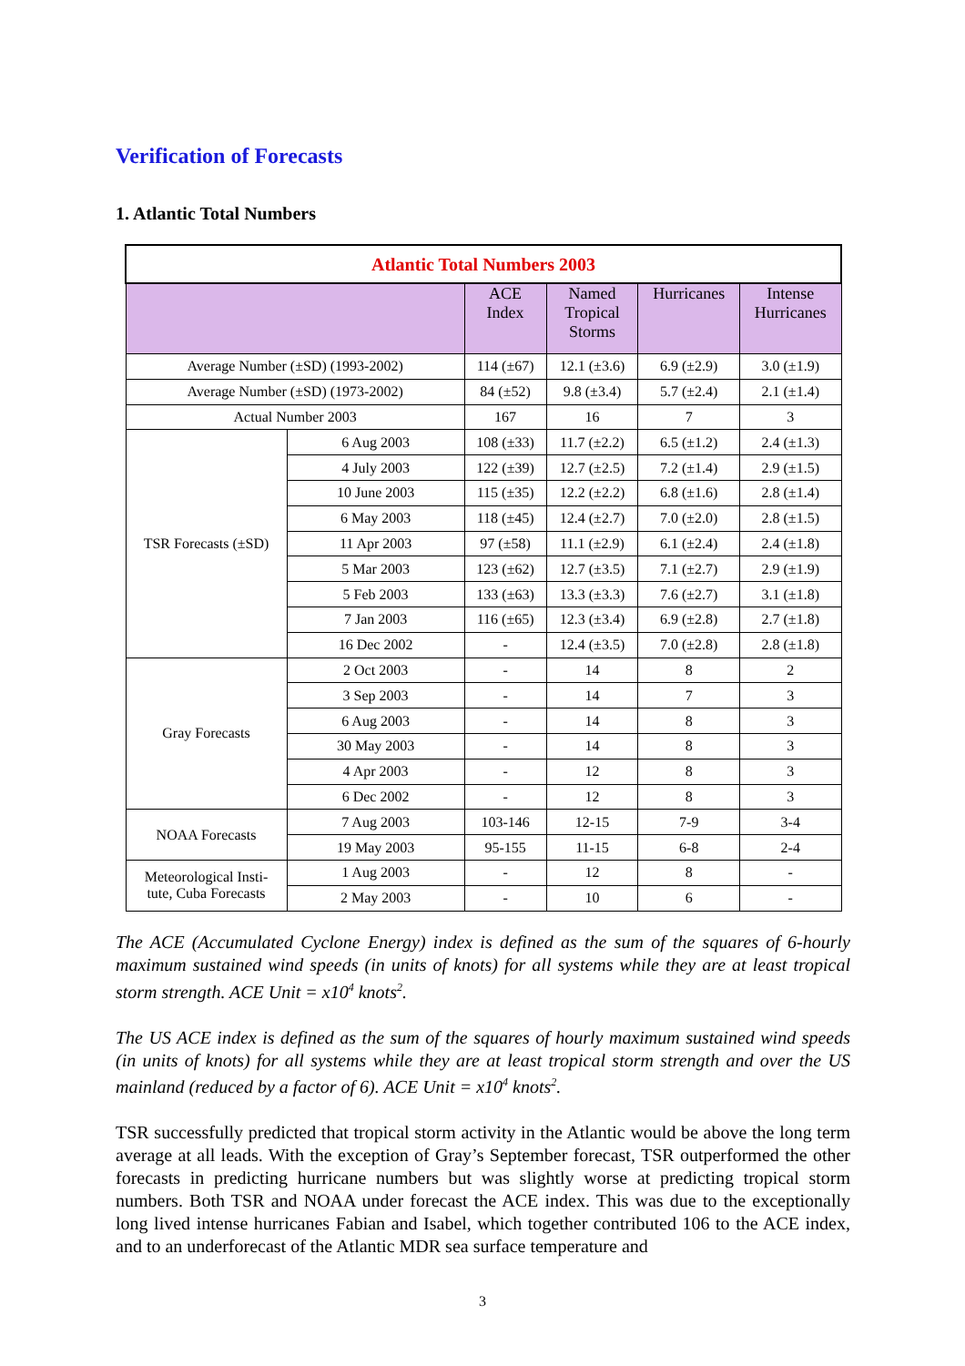Verification of Forecasts
1. Atlantic Total Numbers
| Atlantic Total Numbers 2003 | | | | | |
| --- | --- | --- | --- | --- | --- |
| | | ACE Index | Named Tropical Storms | Hurricanes | Intense Hurricanes |
| Average Number (±SD) (1993-2002) | | 114 (±67) | 12.1 (±3.6) | 6.9 (±2.9) | 3.0 (±1.9) |
| Average Number (±SD) (1973-2002) | | 84 (±52) | 9.8 (±3.4) | 5.7 (±2.4) | 2.1 (±1.4) |
| Actual Number 2003 | | 167 | 16 | 7 | 3 |
| TSR Forecasts (±SD) | 6 Aug 2003 | 108 (±33) | 11.7 (±2.2) | 6.5 (±1.2) | 2.4 (±1.3) |
| | 4 July 2003 | 122 (±39) | 12.7 (±2.5) | 7.2 (±1.4) | 2.9 (±1.5) |
| | 10 June 2003 | 115 (±35) | 12.2 (±2.2) | 6.8 (±1.6) | 2.8 (±1.4) |
| | 6 May 2003 | 118 (±45) | 12.4 (±2.7) | 7.0 (±2.0) | 2.8 (±1.5) |
| | 11 Apr 2003 | 97 (±58) | 11.1 (±2.9) | 6.1 (±2.4) | 2.4 (±1.8) |
| | 5 Mar 2003 | 123 (±62) | 12.7 (±3.5) | 7.1 (±2.7) | 2.9 (±1.9) |
| | 5 Feb 2003 | 133 (±63) | 13.3 (±3.3) | 7.6 (±2.7) | 3.1 (±1.8) |
| | 7 Jan 2003 | 116 (±65) | 12.3 (±3.4) | 6.9 (±2.8) | 2.7 (±1.8) |
| | 16 Dec 2002 | - | 12.4 (±3.5) | 7.0 (±2.8) | 2.8 (±1.8) |
| Gray Forecasts | 2 Oct 2003 | - | 14 | 8 | 2 |
| | 3 Sep 2003 | - | 14 | 7 | 3 |
| | 6 Aug 2003 | - | 14 | 8 | 3 |
| | 30 May 2003 | - | 14 | 8 | 3 |
| | 4 Apr 2003 | - | 12 | 8 | 3 |
| | 6 Dec 2002 | - | 12 | 8 | 3 |
| NOAA Forecasts | 7 Aug 2003 | 103-146 | 12-15 | 7-9 | 3-4 |
| | 19 May 2003 | 95-155 | 11-15 | 6-8 | 2-4 |
| Meteorological Insti- tute, Cuba Forecasts | 1 Aug 2003 | - | 12 | 8 | - |
| | 2 May 2003 | - | 10 | 6 | - |
The ACE (Accumulated Cyclone Energy) index is defined as the sum of the squares of 6-hourly maximum sustained wind speeds (in units of knots) for all systems while they are at least tropical storm strength. ACE Unit = x10<sup>4</sup> knots<sup>2</sup>.
The US ACE index is defined as the sum of the squares of hourly maximum sustained wind speeds (in units of knots) for all systems while they are at least tropical storm strength and over the US mainland (reduced by a factor of 6). ACE Unit = x10<sup>4</sup> knots<sup>2</sup>.
TSR successfully predicted that tropical storm activity in the Atlantic would be above the long term average at all leads. With the exception of Gray’s September forecast, TSR outperformed the other forecasts in predicting hurricane numbers but was slightly worse at predicting tropical storm numbers. Both TSR and NOAA under forecast the ACE index. This was due to the exceptionally long lived intense hurricanes Fabian and Isabel, which together contributed 106 to the ACE index, and to an underforecast of the Atlantic MDR sea surface temperature and
3